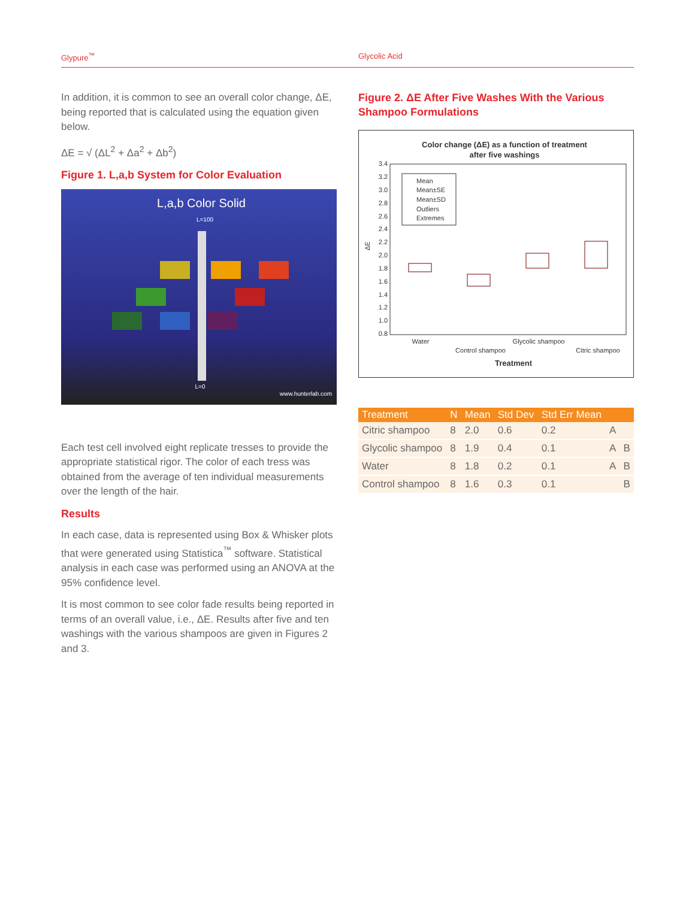Glypure<sup>™</sup> Glycolic Acid
In addition, it is common to see an overall color change, ΔE, being reported that is calculated using the equation given below.
ΔE = √ (ΔL<sup>2</sup> + Δa<sup>2</sup> + Δb<sup>2</sup>)
Figure 1. L,a,b System for Color Evaluation
L,a,b Color Solid
L=100
L=0
www.hunterlab.com
Each test cell involved eight replicate tresses to provide the appropriate statistical rigor. The color of each tress was obtained from the average of ten individual measurements over the length of the hair.
Results
In each case, data is represented using Box & Whisker plots that were generated using Statistica<sup>™</sup> software. Statistical analysis in each case was performed using an ANOVA at the 95% confidence level.
It is most common to see color fade results being reported in terms of an overall value, i.e., ΔE. Results after five and ten washings with the various shampoos are given in Figures 2 and 3.
Figure 2. ΔE After Five Washes With the Various Shampoo Formulations
Color change (ΔE) as a function of treatment
after five washings
3.4
3.2
3.0
2.8
2.6
2.4
2.2
2.0
1.8
1.6
1.4
1.2
1.0
0.8
ΔE
Mean
Mean±SE
Mean±SD
Outliers
Extremes
Water
Control shampoo
Glycolic shampoo
Citric shampoo
Treatment
| Treatment | N | Mean | Std Dev | Std Err Mean | | |
| --- | --- | --- | --- | --- | --- | --- |
| Citric shampoo | 8 | 2.0 | 0.6 | 0.2 | A | |
| Glycolic shampoo | 8 | 1.9 | 0.4 | 0.1 | A | B |
| Water | 8 | 1.8 | 0.2 | 0.1 | A | B |
| Control shampoo | 8 | 1.6 | 0.3 | 0.1 | | B |